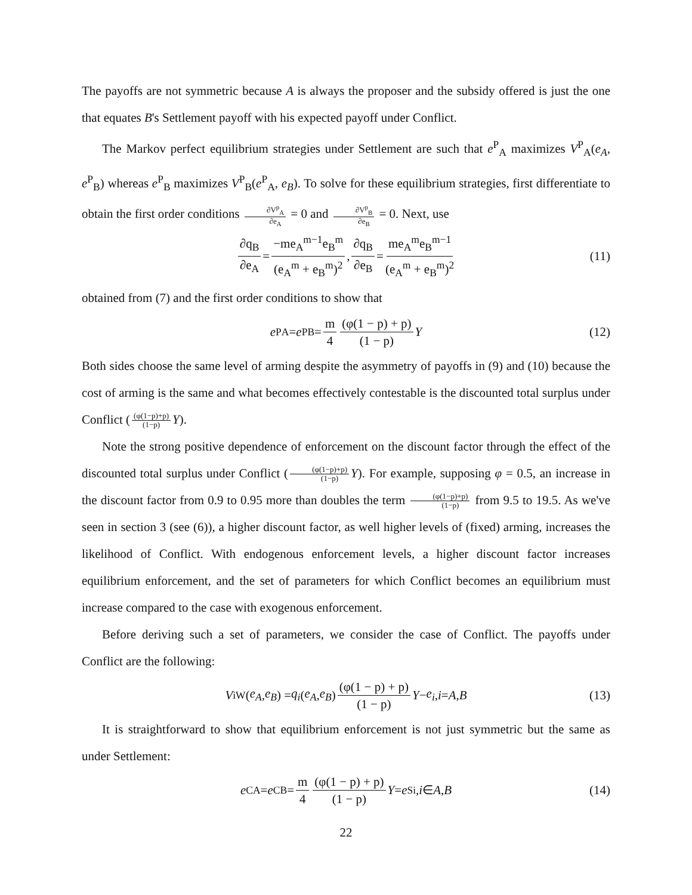The payoffs are not symmetric because A is always the proposer and the subsidy offered is just the one that equates B's Settlement payoff with his expected payoff under Conflict.
The Markov perfect equilibrium strategies under Settlement are such that e<sup>P</sup><sub>A</sub> maximizes V<sup>P</sup><sub>A</sub>(e<sub>A</sub>, e<sup>P</sup><sub>B</sub>) whereas e<sup>P</sup><sub>B</sub> maximizes V<sup>P</sup><sub>B</sub>(e<sup>P</sup><sub>A</sub>, e<sub>B</sub>). To solve for these equilibrium strategies, first differentiate to obtain the first order conditions ∂V<sup>p</sup><sub>A</sub> ∂e<sub>A</sub> = 0 and ∂V<sup>p</sup><sub>B</sub> ∂e<sub>B</sub> = 0. Next, use
∂q<sub>B</sub> ∂e<sub>A</sub> = −me<sub>A</sub><sup>m−1</sup>e<sub>B</sub><sup>m</sup> (e<sub>A</sub><sup>m</sup> + e<sub>B</sub><sup>m</sup>)<sup>2</sup>, ∂q<sub>B</sub> ∂e<sub>B</sub> = me<sub>A</sub><sup>m</sup>e<sub>B</sub><sup>m−1</sup> (e<sub>A</sub><sup>m</sup> + e<sub>B</sub><sup>m</sup>)<sup>2</sup> (11)
obtained from (7) and the first order conditions to show that
e<sup>P</sup><sub>A</sub> = e<sup>P</sup><sub>B</sub> = m 4 (φ(1 − p) + p) (1 − p) Y (12)
Both sides choose the same level of arming despite the asymmetry of payoffs in (9) and (10) because the cost of arming is the same and what becomes effectively contestable is the discounted total surplus under Conflict ((φ(1−p)+p) (1−p) Y).
Note the strong positive dependence of enforcement on the discount factor through the effect of the discounted total surplus under Conflict ((φ(1−p)+p) (1−p) Y). For example, supposing φ = 0.5, an increase in the discount factor from 0.9 to 0.95 more than doubles the term (φ(1−p)+p) (1−p) from 9.5 to 19.5. As we've seen in section 3 (see (6)), a higher discount factor, as well higher levels of (fixed) arming, increases the likelihood of Conflict. With endogenous enforcement levels, a higher discount factor increases equilibrium enforcement, and the set of parameters for which Conflict becomes an equilibrium must increase compared to the case with exogenous enforcement.
Before deriving such a set of parameters, we consider the case of Conflict. The payoffs under Conflict are the following:
V<sub>i</sub><sup>W</sup>(e<sub>A</sub>, e<sub>B</sub>) = q<sub>i</sub> (e<sub>A</sub>, e<sub>B</sub>) (φ(1 − p) + p) (1 − p) Y − e<sub>i</sub>, i = A, B (13)
It is straightforward to show that equilibrium enforcement is not just symmetric but the same as under Settlement:
e<sup>C</sup><sub>A</sub> = e<sup>C</sup><sub>B</sub> = m 4 (φ(1 − p) + p) (1 − p) Y = e<sup>S</sup><sub>i</sub>, i ∈ A, B (14)
22